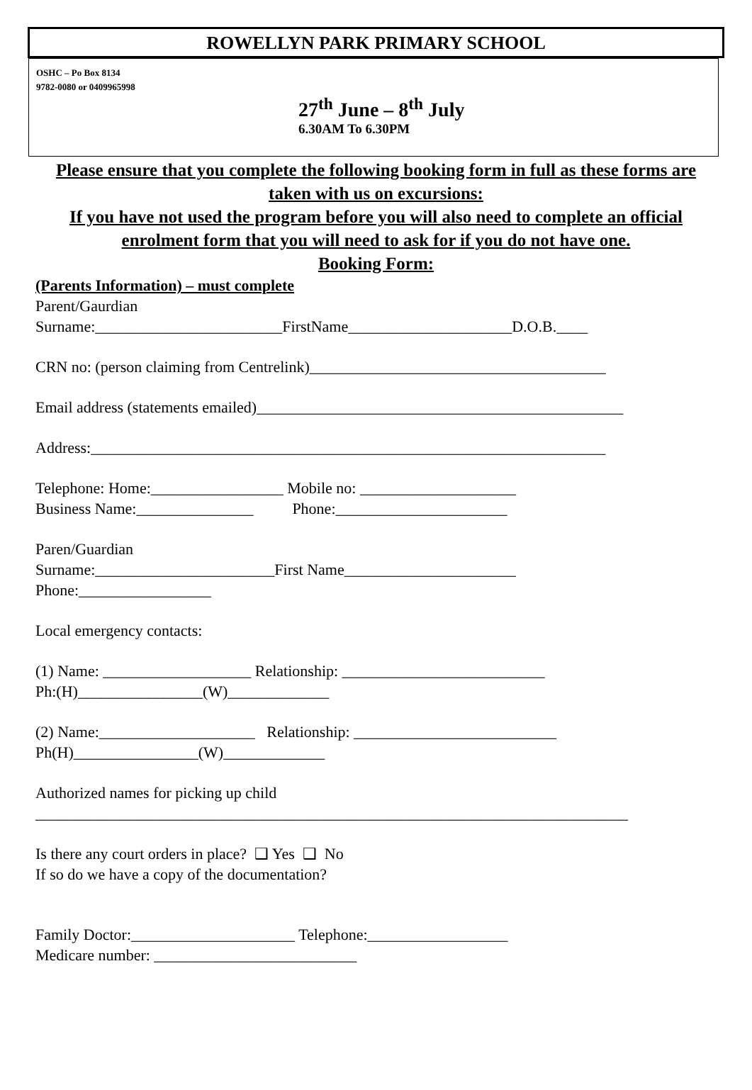ROWELLYN PARK PRIMARY SCHOOL
OSHC – Po Box 8134
9782-0080 or 0409965998
27<sup>th</sup> June – 8<sup>th</sup> July
6.30AM To 6.30PM
Please ensure that you complete the following booking form in full as these forms are taken with us on excursions:
If you have not used the program before you will also need to complete an official enrolment form that you will need to ask for if you do not have one.
Booking Form:
(Parents Information) – must complete
Parent/Gaurdian
Surname:________________________FirstName_____________________D.O.B.____
CRN no: (person claiming from Centrelink)______________________________________
Email address (statements emailed)_______________________________________________
Address:__________________________________________________________________
Telephone: Home:_________________ Mobile no: ____________________
Business Name:_______________ Phone:______________________
Paren/Guardian
Surname:_______________________First Name______________________
Phone:_________________
Local emergency contacts:
(1) Name: ___________________ Relationship: __________________________
Ph:(H)________________(W)_____________
(2) Name:____________________ Relationship: __________________________
Ph(H)________________(W)_____________
Authorized names for picking up child
____________________________________________________________________________
Is there any court orders in place? ❑ Yes ❑ No
If so do we have a copy of the documentation?
Family Doctor:_____________________ Telephone:__________________
Medicare number: __________________________